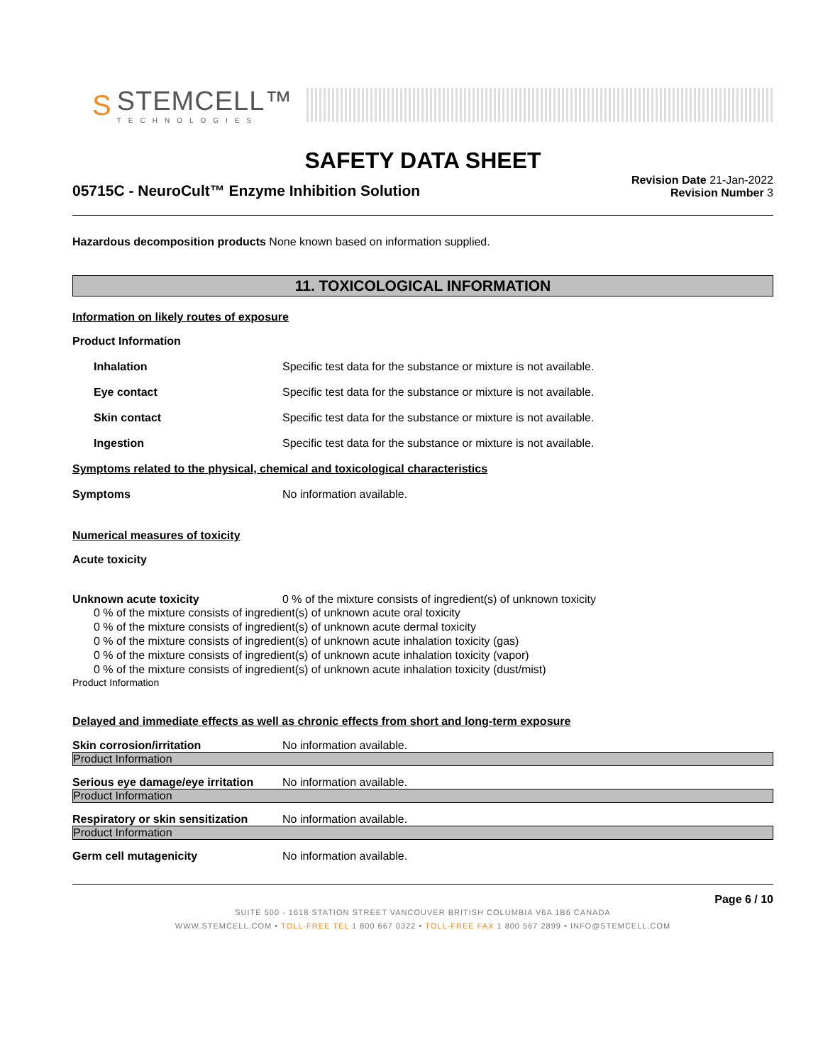S
STEMCELL™
TECHNOLOGIES
SAFETY DATA SHEET
05715C - NeuroCult™ Enzyme Inhibition Solution
Revision Date 21-Jan-2022
Revision Number 3
Hazardous decomposition products None known based on information supplied.
11. TOXICOLOGICAL INFORMATION
Information on likely routes of exposure
Product Information
Inhalation Specific test data for the substance or mixture is not available.
Eye contact Specific test data for the substance or mixture is not available.
Skin contact Specific test data for the substance or mixture is not available.
Ingestion Specific test data for the substance or mixture is not available.
Symptoms related to the physical, chemical and toxicological characteristics
Symptoms No information available.
Numerical measures of toxicity
Acute toxicity
Unknown acute toxicity 0 % of the mixture consists of ingredient(s) of unknown toxicity
0 % of the mixture consists of ingredient(s) of unknown acute oral toxicity
0 % of the mixture consists of ingredient(s) of unknown acute dermal toxicity
0 % of the mixture consists of ingredient(s) of unknown acute inhalation toxicity (gas)
0 % of the mixture consists of ingredient(s) of unknown acute inhalation toxicity (vapor)
0 % of the mixture consists of ingredient(s) of unknown acute inhalation toxicity (dust/mist)
Product Information
Delayed and immediate effects as well as chronic effects from short and long-term exposure
Skin corrosion/irritation No information available.
Product Information
Serious eye damage/eye irritation
No information available.
Product Information
Respiratory or skin sensitization
No information available.
Product Information
Germ cell mutagenicity No information available.
Page 6 / 10
SUITE 500 - 1618 STATION STREET VANCOUVER BRITISH COLUMBIA V6A 1B6 CANADA
WWW.STEMCELL.COM • TOLL-FREE TEL 1 800 667 0322 • TOLL-FREE FAX 1 800 567 2899 • INFO@STEMCELL.COM